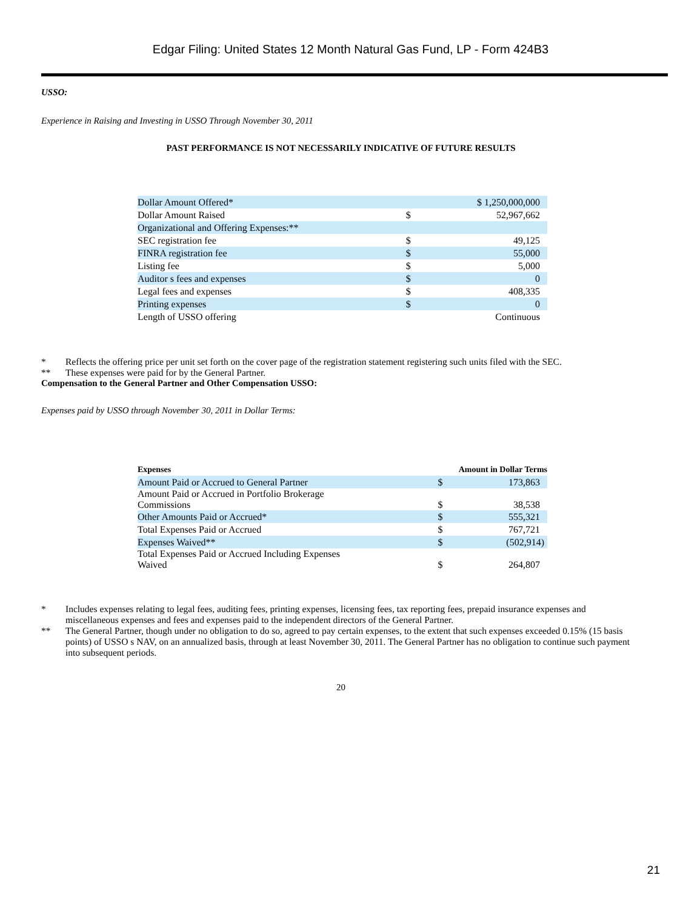Edgar Filing: United States 12 Month Natural Gas Fund, LP - Form 424B3
USSO:
Experience in Raising and Investing in USSO Through November 30, 2011
PAST PERFORMANCE IS NOT NECESSARILY INDICATIVE OF FUTURE RESULTS
| Dollar Amount Offered* | | $ 1,250,000,000 |
| Dollar Amount Raised | $ | 52,967,662 |
| Organizational and Offering Expenses:** | | |
| SEC registration fee | $ | 49,125 |
| FINRA registration fee | $ | 55,000 |
| Listing fee | $ | 5,000 |
| Auditor s fees and expenses | $ | 0 |
| Legal fees and expenses | $ | 408,335 |
| Printing expenses | $ | 0 |
| Length of USSO offering | | Continuous |
* Reflects the offering price per unit set forth on the cover page of the registration statement registering such units filed with the SEC.
** These expenses were paid for by the General Partner.
Compensation to the General Partner and Other Compensation USSO:
Expenses paid by USSO through November 30, 2011 in Dollar Terms:
| Expenses | Amount in Dollar Terms | |
| --- | --- | --- |
| Amount Paid or Accrued to General Partner | $ | 173,863 |
| Amount Paid or Accrued in Portfolio Brokerage Commissions | $ | 38,538 |
| Other Amounts Paid or Accrued* | $ | 555,321 |
| Total Expenses Paid or Accrued | $ | 767,721 |
| Expenses Waived** | $ | (502,914) |
| Total Expenses Paid or Accrued Including Expenses Waived | $ | 264,807 |
* Includes expenses relating to legal fees, auditing fees, printing expenses, licensing fees, tax reporting fees, prepaid insurance expenses and miscellaneous expenses and fees and expenses paid to the independent directors of the General Partner.
** The General Partner, though under no obligation to do so, agreed to pay certain expenses, to the extent that such expenses exceeded 0.15% (15 basis points) of USSO s NAV, on an annualized basis, through at least November 30, 2011. The General Partner has no obligation to continue such payment into subsequent periods.
20
21